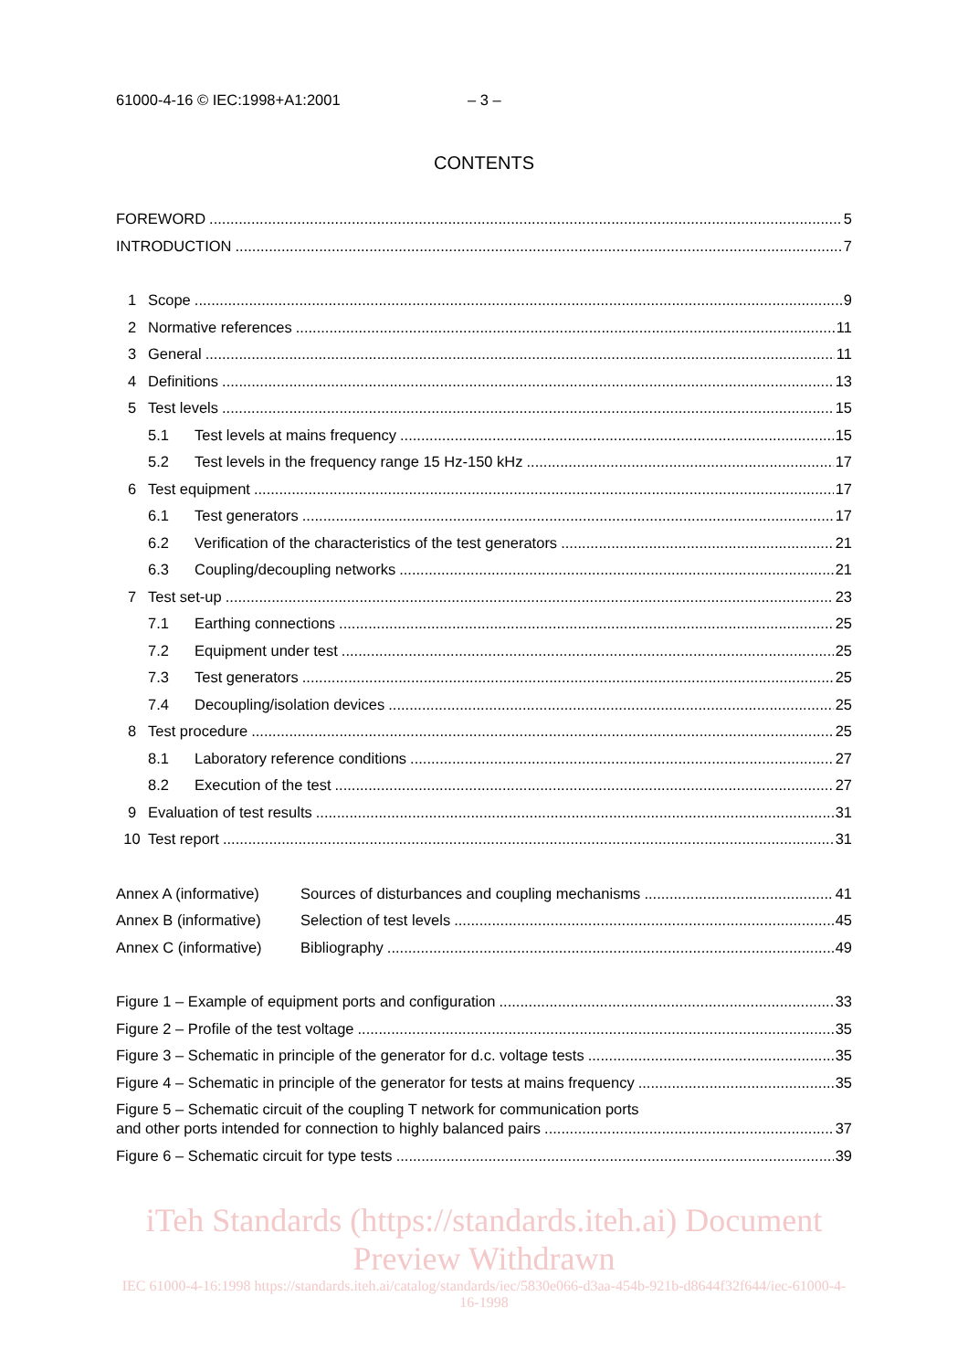61000-4-16 © IEC:1998+A1:2001 – 3 –
CONTENTS
FOREWORD 5
INTRODUCTION 7
1 Scope 9
2 Normative references 11
3 General 11
4 Definitions 13
5 Test levels 15
5.1 Test levels at mains frequency 15
5.2 Test levels in the frequency range 15 Hz-150 kHz 17
6 Test equipment 17
6.1 Test generators 17
6.2 Verification of the characteristics of the test generators 21
6.3 Coupling/decoupling networks 21
7 Test set-up 23
7.1 Earthing connections 25
7.2 Equipment under test 25
7.3 Test generators 25
7.4 Decoupling/isolation devices 25
8 Test procedure 25
8.1 Laboratory reference conditions 27
8.2 Execution of the test 27
9 Evaluation of test results 31
10 Test report 31
Annex A (informative) Sources of disturbances and coupling mechanisms 41
Annex B (informative) Selection of test levels 45
Annex C (informative) Bibliography 49
Figure 1 – Example of equipment ports and configuration 33
Figure 2 – Profile of the test voltage 35
Figure 3 – Schematic in principle of the generator for d.c. voltage tests 35
Figure 4 – Schematic in principle of the generator for tests at mains frequency 35
Figure 5 – Schematic circuit of the coupling T network for communication ports
and other ports intended for connection to highly balanced pairs 37
Figure 6 – Schematic circuit for type tests 39
iTeh Standards (https://standards.iteh.ai) Document Preview Withdrawn
IEC 61000-4-16:1998 https://standards.iteh.ai/catalog/standards/iec/5830e066-d3aa-454b-921b-d8644f32f644/iec-61000-4-16-1998